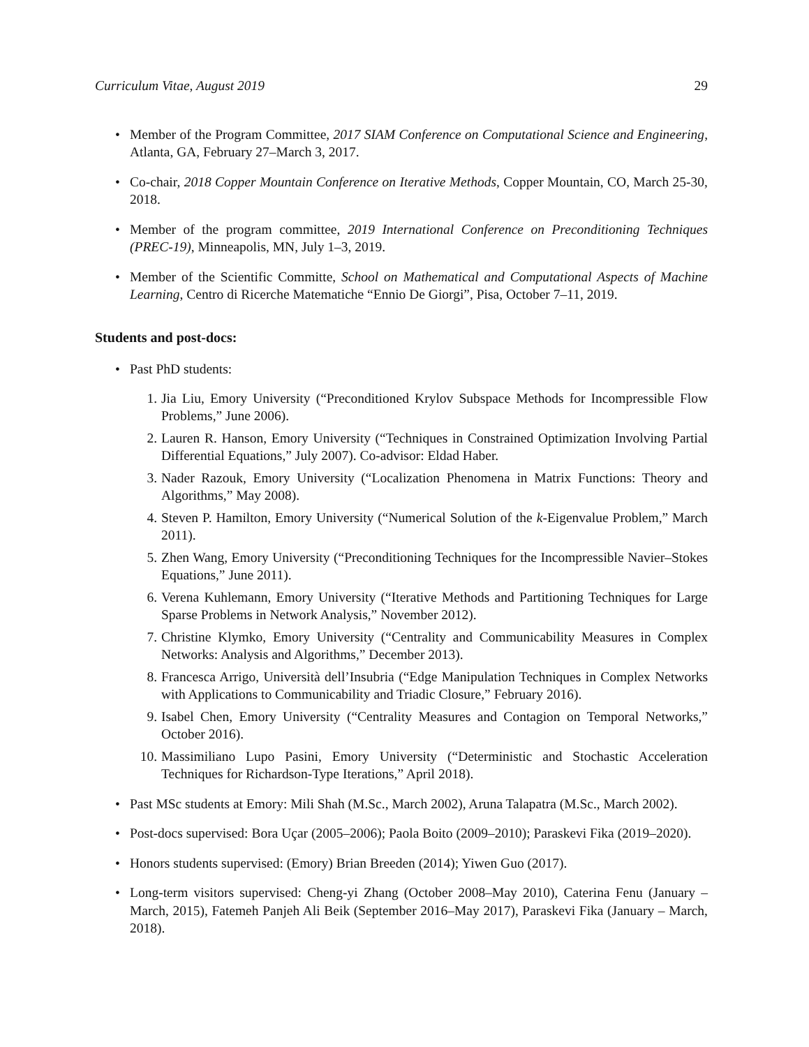Curriculum Vitae, August 2019 29
• Member of the Program Committee, 2017 SIAM Conference on Computational Science and Engineering, Atlanta, GA, February 27–March 3, 2017.
• Co-chair, 2018 Copper Mountain Conference on Iterative Methods, Copper Mountain, CO, March 25-30, 2018.
• Member of the program committee, 2019 International Conference on Preconditioning Techniques (PREC-19), Minneapolis, MN, July 1–3, 2019.
• Member of the Scientific Committe, School on Mathematical and Computational Aspects of Machine Learning, Centro di Ricerche Matematiche “Ennio De Giorgi”, Pisa, October 7–11, 2019.
Students and post-docs:
• Past PhD students:
1. Jia Liu, Emory University (“Preconditioned Krylov Subspace Methods for Incompressible Flow Problems,” June 2006).
2. Lauren R. Hanson, Emory University (“Techniques in Constrained Optimization Involving Partial Differential Equations,” July 2007). Co-advisor: Eldad Haber.
3. Nader Razouk, Emory University (“Localization Phenomena in Matrix Functions: Theory and Algorithms,” May 2008).
4. Steven P. Hamilton, Emory University (“Numerical Solution of the k-Eigenvalue Problem,” March 2011).
5. Zhen Wang, Emory University (“Preconditioning Techniques for the Incompressible Navier–Stokes Equations,” June 2011).
6. Verena Kuhlemann, Emory University (“Iterative Methods and Partitioning Techniques for Large Sparse Problems in Network Analysis,” November 2012).
7. Christine Klymko, Emory University (“Centrality and Communicability Measures in Complex Networks: Analysis and Algorithms,” December 2013).
8. Francesca Arrigo, Università dell’Insubria (“Edge Manipulation Techniques in Complex Networks with Applications to Communicability and Triadic Closure,” February 2016).
9. Isabel Chen, Emory University (“Centrality Measures and Contagion on Temporal Networks,” October 2016).
10. Massimiliano Lupo Pasini, Emory University (“Deterministic and Stochastic Acceleration Techniques for Richardson-Type Iterations,” April 2018).
• Past MSc students at Emory: Mili Shah (M.Sc., March 2002), Aruna Talapatra (M.Sc., March 2002).
• Post-docs supervised: Bora Uçar (2005–2006); Paola Boito (2009–2010); Paraskevi Fika (2019–2020).
• Honors students supervised: (Emory) Brian Breeden (2014); Yiwen Guo (2017).
• Long-term visitors supervised: Cheng-yi Zhang (October 2008–May 2010), Caterina Fenu (January – March, 2015), Fatemeh Panjeh Ali Beik (September 2016–May 2017), Paraskevi Fika (January – March, 2018).